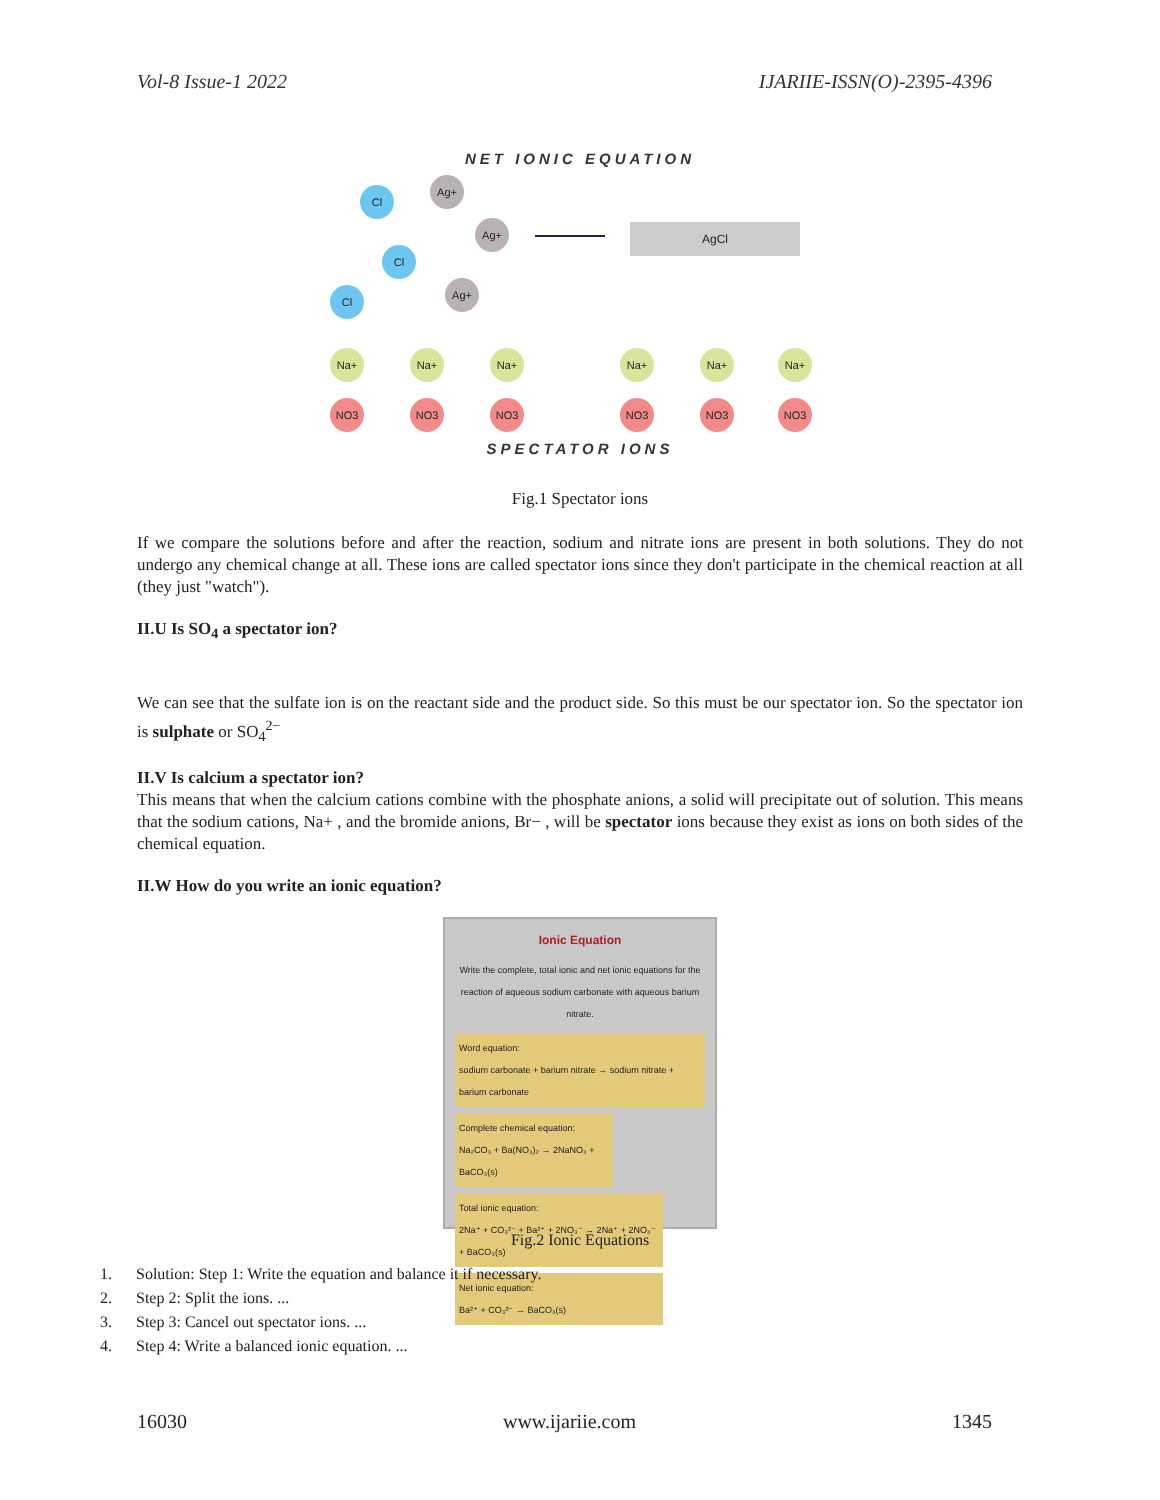Vol-8 Issue-1 2022 IJARIIE-ISSN(O)-2395-4396
NET IONIC EQUATION
Cl
Ag+
Ag+
Cl
Cl
Ag+
AgCl
Na+ Na+ Na+ Na+ Na+ Na+
NO3 NO3 NO3 NO3 NO3 NO3
SPECTATOR IONS
Fig.1 Spectator ions
If we compare the solutions before and after the reaction, sodium and nitrate ions are present in both solutions. They do not undergo any chemical change at all. These ions are called spectator ions since they don't participate in the chemical reaction at all (they just "watch").
II.U Is SO<sub>4</sub> a spectator ion?
We can see that the sulfate ion is on the reactant side and the product side. So this must be our spectator ion. So the spectator ion is sulphate or SO<sub>4</sub><sup>2−</sup>
II.V Is calcium a spectator ion?
This means that when the calcium cations combine with the phosphate anions, a solid will precipitate out of solution. This means that the sodium cations, Na+ , and the bromide anions, Br− , will be spectator ions because they exist as ions on both sides of the chemical equation.
II.W How do you write an ionic equation?
Ionic Equation
Write the complete, total ionic and net ionic equations for the reaction of aqueous sodium carbonate with aqueous barium nitrate.
Word equation:
sodium carbonate + barium nitrate → sodium nitrate + barium carbonate
Complete chemical equation:
Na₂CO₃ + Ba(NO₃)₂ → 2NaNO₃ + BaCO₃(s)
Total ionic equation:
2Na⁺ + CO₃²⁻ + Ba²⁺ + 2NO₃⁻ → 2Na⁺ + 2NO₃⁻ + BaCO₃(s)
Net ionic equation:
Ba²⁺ + CO₃²⁻ → BaCO₃(s)
Fig.2 Ionic Equations
1. Solution: Step 1: Write the equation and balance it if necessary.
2. Step 2: Split the ions. ...
3. Step 3: Cancel out spectator ions. ...
4. Step 4: Write a balanced ionic equation. ...
16030 www.ijariie.com 1345